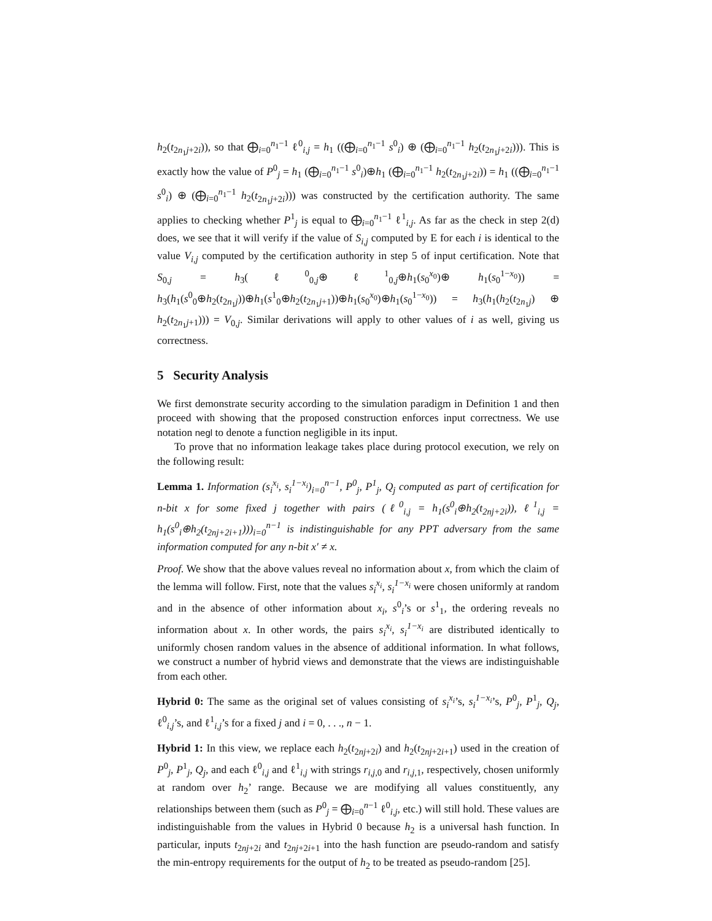h<sub>2</sub>(t<sub>2n<sub>1</sub>j+2i</sub>)), so that ⨁<sub>i=0</sub><sup>n<sub>1</sub>−1</sup> ℓ<sup>0</sup><sub>i,j</sub> = h<sub>1</sub> ((⨁<sub>i=0</sub><sup>n<sub>1</sub>−1</sup> s<sup>0</sup><sub>i</sub>) ⊕ (⨁<sub>i=0</sub><sup>n<sub>1</sub>−1</sup> h<sub>2</sub>(t<sub>2n<sub>1</sub>j+2i</sub>))). This is exactly how the value of P<sup>0</sup><sub>j</sub> = h<sub>1</sub> (⨁<sub>i=0</sub><sup>n<sub>1</sub>−1</sup> s<sup>0</sup><sub>i</sub>)⊕h<sub>1</sub> (⨁<sub>i=0</sub><sup>n<sub>1</sub>−1</sup> h<sub>2</sub>(t<sub>2n<sub>1</sub>j+2i</sub>)) = h<sub>1</sub> ((⨁<sub>i=0</sub><sup>n<sub>1</sub>−1</sup> s<sup>0</sup><sub>i</sub>) ⊕ (⨁<sub>i=0</sub><sup>n<sub>1</sub>−1</sup> h<sub>2</sub>(t<sub>2n<sub>1</sub>j+2i</sub>))) was constructed by the certification authority. The same applies to checking whether P<sup>1</sup><sub>j</sub> is equal to ⨁<sub>i=0</sub><sup>n<sub>1</sub>−1</sup> ℓ<sup>1</sup><sub>i,j</sub>. As far as the check in step 2(d) does, we see that it will verify if the value of S<sub>i,j</sub> computed by E for each i is identical to the value V<sub>i,j</sub> computed by the certification authority in step 5 of input certification. Note that S<sub>0,j</sub> = h<sub>3</sub>(ℓ<sup>0</sup><sub>0,j</sub>⊕ℓ<sup>1</sup><sub>0,j</sub>⊕h<sub>1</sub>(s<sub>0</sub><sup>x<sub>0</sub></sup>)⊕ h<sub>1</sub>(s<sub>0</sub><sup>1−x<sub>0</sub></sup>)) = h<sub>3</sub>(h<sub>1</sub>(s<sup>0</sup><sub>0</sub>⊕h<sub>2</sub>(t<sub>2n<sub>1</sub>j</sub>))⊕h<sub>1</sub>(s<sup>1</sup><sub>0</sub>⊕h<sub>2</sub>(t<sub>2n<sub>1</sub>j+1</sub>))⊕h<sub>1</sub>(s<sub>0</sub><sup>x<sub>0</sub></sup>)⊕h<sub>1</sub>(s<sub>0</sub><sup>1−x<sub>0</sub></sup>)) = h<sub>3</sub>(h<sub>1</sub>(h<sub>2</sub>(t<sub>2n<sub>1</sub>j</sub>) ⊕ h<sub>2</sub>(t<sub>2n<sub>1</sub>j+1</sub>))) = V<sub>0,j</sub>. Similar derivations will apply to other values of i as well, giving us correctness.
5 Security Analysis
We first demonstrate security according to the simulation paradigm in Definition 1 and then proceed with showing that the proposed construction enforces input correctness. We use notation negl to denote a function negligible in its input.
To prove that no information leakage takes place during protocol execution, we rely on the following result:
Lemma 1. Information (s<sub>i</sub><sup>x<sub>i</sub></sup>, s<sub>i</sub><sup>1−x<sub>i</sub></sup>)<sub>i=0</sub><sup>n−1</sup>, P<sup>0</sup><sub>j</sub>, P<sup>1</sup><sub>j</sub>, Q<sub>j</sub> computed as part of certification for n-bit x for some fixed j together with pairs (ℓ<sup>0</sup><sub>i,j</sub> = h<sub>1</sub>(s<sup>0</sup><sub>i</sub>⊕h<sub>2</sub>(t<sub>2nj+2i</sub>)), ℓ<sup>1</sup><sub>i,j</sub> = h<sub>1</sub>(s<sup>0</sup><sub>i</sub>⊕h<sub>2</sub>(t<sub>2nj+2i+1</sub>)))<sub>i=0</sub><sup>n−1</sup> is indistinguishable for any PPT adversary from the same information computed for any n-bit x′ ≠ x.
Proof. We show that the above values reveal no information about x, from which the claim of the lemma will follow. First, note that the values s<sub>i</sub><sup>x<sub>i</sub></sup>, s<sub>i</sub><sup>1−x<sub>i</sub></sup> were chosen uniformly at random and in the absence of other information about x<sub>i</sub>, s<sup>0</sup><sub>i</sub>’s or s<sup>1</sup><sub>1</sub>, the ordering reveals no information about x. In other words, the pairs s<sub>i</sub><sup>x<sub>i</sub></sup>, s<sub>i</sub><sup>1−x<sub>i</sub></sup> are distributed identically to uniformly chosen random values in the absence of additional information. In what follows, we construct a number of hybrid views and demonstrate that the views are indistinguishable from each other.
Hybrid 0: The same as the original set of values consisting of s<sub>i</sub><sup>x<sub>i</sub></sup>’s, s<sub>i</sub><sup>1−x<sub>i</sub></sup>’s, P<sup>0</sup><sub>j</sub>, P<sup>1</sup><sub>j</sub>, Q<sub>j</sub>, ℓ<sup>0</sup><sub>i,j</sub>’s, and ℓ<sup>1</sup><sub>i,j</sub>’s for a fixed j and i = 0, . . ., n − 1.
Hybrid 1: In this view, we replace each h<sub>2</sub>(t<sub>2nj+2i</sub>) and h<sub>2</sub>(t<sub>2nj+2i+1</sub>) used in the creation of P<sup>0</sup><sub>j</sub>, P<sup>1</sup><sub>j</sub>, Q<sub>j</sub>, and each ℓ<sup>0</sup><sub>i,j</sub> and ℓ<sup>1</sup><sub>i,j</sub> with strings r<sub>i,j,0</sub> and r<sub>i,j,1</sub>, respectively, chosen uniformly at random over h<sub>2</sub>’ range. Because we are modifying all values constituently, any relationships between them (such as P<sup>0</sup><sub>j</sub> = ⨁<sub>i=0</sub><sup>n−1</sup> ℓ<sup>0</sup><sub>i,j</sub>, etc.) will still hold. These values are indistinguishable from the values in Hybrid 0 because h<sub>2</sub> is a universal hash function. In particular, inputs t<sub>2nj+2i</sub> and t<sub>2nj+2i+1</sub> into the hash function are pseudo-random and satisfy the min-entropy requirements for the output of h<sub>2</sub> to be treated as pseudo-random [25].